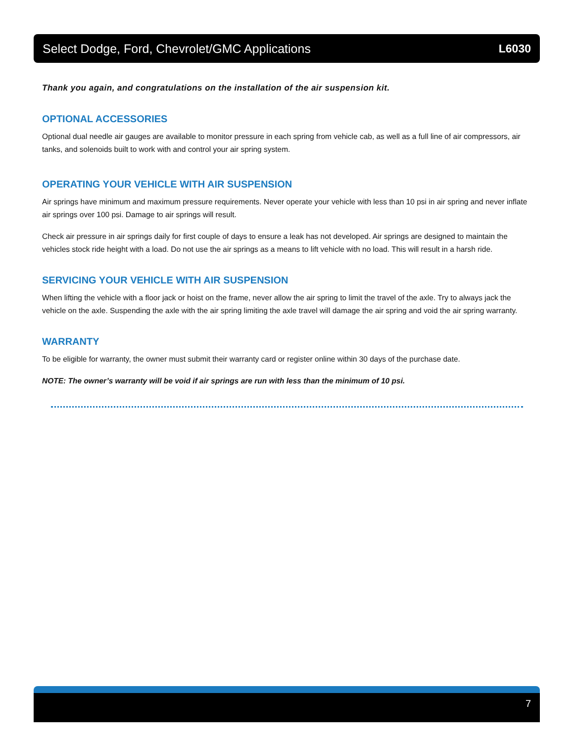Select Dodge, Ford, Chevrolet/GMC Applications L6030
Thank you again, and congratulations on the installation of the air suspension kit.
OPTIONAL ACCESSORIES
Optional dual needle air gauges are available to monitor pressure in each spring from vehicle cab, as well as a full line of air compressors, air tanks, and solenoids built to work with and control your air spring system.
OPERATING YOUR VEHICLE WITH AIR SUSPENSION
Air springs have minimum and maximum pressure requirements. Never operate your vehicle with less than 10 psi in air spring and never inflate air springs over 100 psi. Damage to air springs will result.
Check air pressure in air springs daily for first couple of days to ensure a leak has not developed. Air springs are designed to maintain the vehicles stock ride height with a load. Do not use the air springs as a means to lift vehicle with no load. This will result in a harsh ride.
SERVICING YOUR VEHICLE WITH AIR SUSPENSION
When lifting the vehicle with a floor jack or hoist on the frame, never allow the air spring to limit the travel of the axle. Try to always jack the vehicle on the axle. Suspending the axle with the air spring limiting the axle travel will damage the air spring and void the air spring warranty.
WARRANTY
To be eligible for warranty, the owner must submit their warranty card or register online within 30 days of the purchase date.
NOTE: The owner’s warranty will be void if air springs are run with less than the minimum of 10 psi.
7